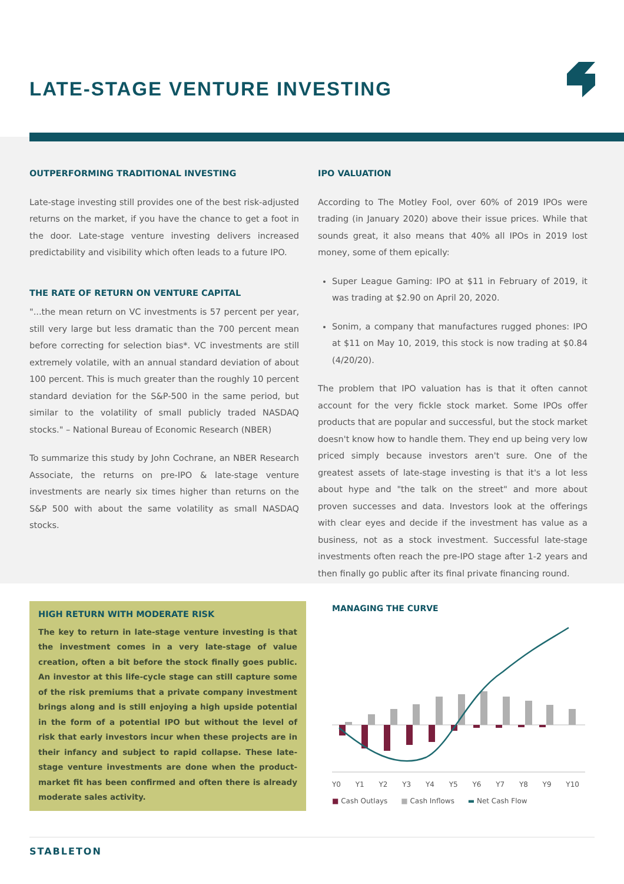LATE-STAGE VENTURE INVESTING
OUTPERFORMING TRADITIONAL INVESTING
Late-stage investing still provides one of the best risk-adjusted returns on the market, if you have the chance to get a foot in the door. Late-stage venture investing delivers increased predictability and visibility which often leads to a future IPO.
THE RATE OF RETURN ON VENTURE CAPITAL
"...the mean return on VC investments is 57 percent per year, still very large but less dramatic than the 700 percent mean before correcting for selection bias*. VC investments are still extremely volatile, with an annual standard deviation of about 100 percent. This is much greater than the roughly 10 percent standard deviation for the S&P-500 in the same period, but similar to the volatility of small publicly traded NASDAQ stocks." – National Bureau of Economic Research (NBER)
To summarize this study by John Cochrane, an NBER Research Associate, the returns on pre-IPO & late-stage venture investments are nearly six times higher than returns on the S&P 500 with about the same volatility as small NASDAQ stocks.
IPO VALUATION
According to The Motley Fool, over 60% of 2019 IPOs were trading (in January 2020) above their issue prices. While that sounds great, it also means that 40% all IPOs in 2019 lost money, some of them epically:
Super League Gaming: IPO at $11 in February of 2019, it was trading at $2.90 on April 20, 2020.
Sonim, a company that manufactures rugged phones: IPO at $11 on May 10, 2019, this stock is now trading at $0.84 (4/20/20).
The problem that IPO valuation has is that it often cannot account for the very fickle stock market. Some IPOs offer products that are popular and successful, but the stock market doesn't know how to handle them. They end up being very low priced simply because investors aren't sure. One of the greatest assets of late-stage investing is that it's a lot less about hype and "the talk on the street" and more about proven successes and data. Investors look at the offerings with clear eyes and decide if the investment has value as a business, not as a stock investment. Successful late-stage investments often reach the pre-IPO stage after 1-2 years and then finally go public after its final private financing round.
HIGH RETURN WITH MODERATE RISK
The key to return in late-stage venture investing is that the investment comes in a very late-stage of value creation, often a bit before the stock finally goes public. An investor at this life-cycle stage can still capture some of the risk premiums that a private company investment brings along and is still enjoying a high upside potential in the form of a potential IPO but without the level of risk that early investors incur when these projects are in their infancy and subject to rapid collapse. These late-stage venture investments are done when the product-market fit has been confirmed and often there is already moderate sales activity.
MANAGING THE CURVE
Y0 Y1 Y2 Y3 Y4 Y5 Y6 Y7 Y8 Y9 Y10
■ Cash Outlays ■ Cash Inflows ▬ Net Cash Flow
STABLETON